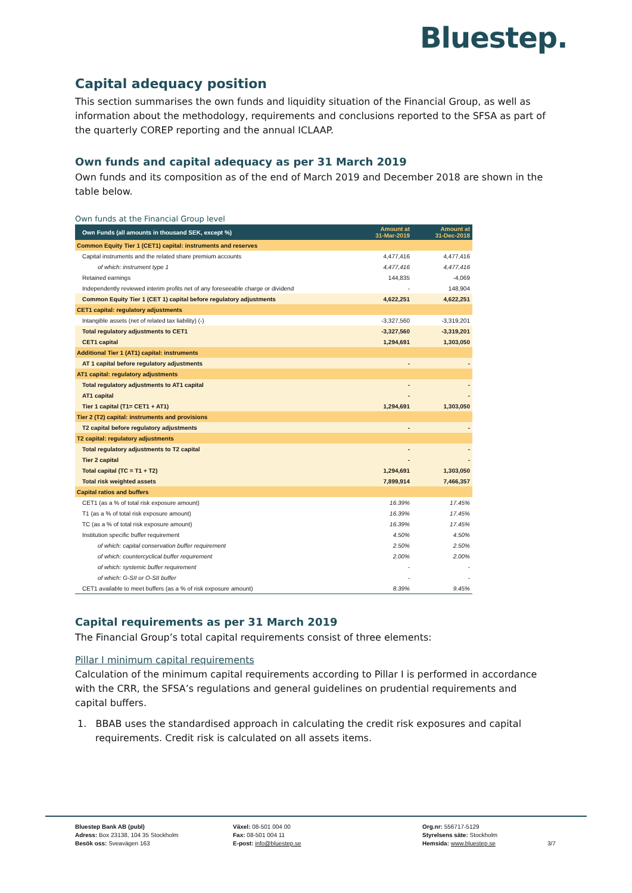Bluestep.
Capital adequacy position
This section summarises the own funds and liquidity situation of the Financial Group, as well as information about the methodology, requirements and conclusions reported to the SFSA as part of the quarterly COREP reporting and the annual ICLAAP.
Own funds and capital adequacy as per 31 March 2019
Own funds and its composition as of the end of March 2019 and December 2018 are shown in the table below.
Own funds at the Financial Group level
| Own Funds (all amounts in thousand SEK, except %) | Amount at 31-Mar-2019 | Amount at 31-Dec-2018 |
| --- | --- | --- |
| Common Equity Tier 1 (CET1) capital: instruments and reserves | | |
| Capital instruments and the related share premium accounts | 4,477,416 | 4,477,416 |
| of which: instrument type 1 | 4,477,416 | 4,477,416 |
| Retained earnings | 144,835 | -4,069 |
| Independently reviewed interim profits net of any foreseeable charge or dividend | - | 148,904 |
| Common Equity Tier 1 (CET 1) capital before regulatory adjustments | 4,622,251 | 4,622,251 |
| CET1 capital: regulatory adjustments | | |
| Intangible assets (net of related tax liability) (-) | -3,327,560 | -3,319,201 |
| Total regulatory adjustments to CET1 | -3,327,560 | -3,319,201 |
| CET1 capital | 1,294,691 | 1,303,050 |
| Additional Tier 1 (AT1) capital: instruments | | |
| AT 1 capital before regulatory adjustments | - | - |
| AT1 capital: regulatory adjustments | | |
| Total regulatory adjustments to AT1 capital | - | - |
| AT1 capital | - | - |
| Tier 1 capital (T1= CET1 + AT1) | 1,294,691 | 1,303,050 |
| Tier 2 (T2) capital: instruments and provisions | | |
| T2 capital before regulatory adjustments | - | - |
| T2 capital: regulatory adjustments | | |
| Total regulatory adjustments to T2 capital | - | - |
| Tier 2 capital | - | - |
| Total capital (TC = T1 + T2) | 1,294,691 | 1,303,050 |
| Total risk weighted assets | 7,899,914 | 7,466,357 |
| Capital ratios and buffers | | |
| CET1 (as a % of total risk exposure amount) | 16.39% | 17.45% |
| T1 (as a % of total risk exposure amount) | 16.39% | 17.45% |
| TC (as a % of total risk exposure amount) | 16.39% | 17.45% |
| Institution specific buffer requirement | 4.50% | 4.50% |
| of which: capital conservation buffer requirement | 2.50% | 2.50% |
| of which: countercyclical buffer requirement | 2.00% | 2.00% |
| of which: systemic buffer requirement | - | - |
| of which: G-SII or O-SII buffer | - | - |
| CET1 available to meet buffers (as a % of risk exposure amount) | 8.39% | 9.45% |
Capital requirements as per 31 March 2019
The Financial Group’s total capital requirements consist of three elements:
Pillar I minimum capital requirements
Calculation of the minimum capital requirements according to Pillar I is performed in accordance with the CRR, the SFSA’s regulations and general guidelines on prudential requirements and capital buffers.
1. BBAB uses the standardised approach in calculating the credit risk exposures and capital requirements. Credit risk is calculated on all assets items.
Bluestep Bank AB (publ)
Adress: Box 23138, 104 35 Stockholm
Besök oss: Sveavägen 163
Växel: 08-501 004 00
Fax: 08-501 004 11
E-post: info@bluestep.se
Org.nr: 556717-5129
Styrelsens säte: Stockholm
Hemsida: www.bluestep.se
3/7